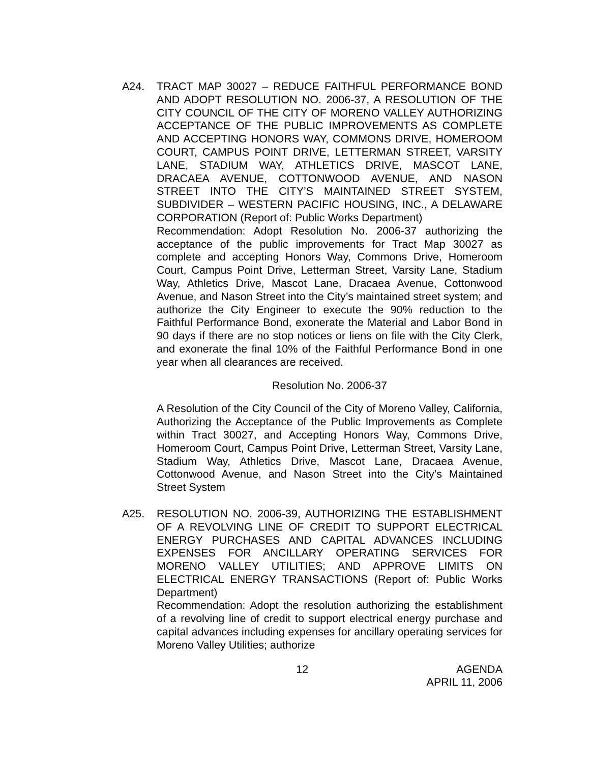A24. TRACT MAP 30027 – REDUCE FAITHFUL PERFORMANCE BOND AND ADOPT RESOLUTION NO. 2006-37, A RESOLUTION OF THE CITY COUNCIL OF THE CITY OF MORENO VALLEY AUTHORIZING ACCEPTANCE OF THE PUBLIC IMPROVEMENTS AS COMPLETE AND ACCEPTING HONORS WAY, COMMONS DRIVE, HOMEROOM COURT, CAMPUS POINT DRIVE, LETTERMAN STREET, VARSITY LANE, STADIUM WAY, ATHLETICS DRIVE, MASCOT LANE, DRACAEA AVENUE, COTTONWOOD AVENUE, AND NASON STREET INTO THE CITY’S MAINTAINED STREET SYSTEM, SUBDIVIDER – WESTERN PACIFIC HOUSING, INC., A DELAWARE CORPORATION (Report of: Public Works Department)
Recommendation: Adopt Resolution No. 2006-37 authorizing the acceptance of the public improvements for Tract Map 30027 as complete and accepting Honors Way, Commons Drive, Homeroom Court, Campus Point Drive, Letterman Street, Varsity Lane, Stadium Way, Athletics Drive, Mascot Lane, Dracaea Avenue, Cottonwood Avenue, and Nason Street into the City’s maintained street system; and authorize the City Engineer to execute the 90% reduction to the Faithful Performance Bond, exonerate the Material and Labor Bond in 90 days if there are no stop notices or liens on file with the City Clerk, and exonerate the final 10% of the Faithful Performance Bond in one year when all clearances are received.
Resolution No. 2006-37
A Resolution of the City Council of the City of Moreno Valley, California, Authorizing the Acceptance of the Public Improvements as Complete within Tract 30027, and Accepting Honors Way, Commons Drive, Homeroom Court, Campus Point Drive, Letterman Street, Varsity Lane, Stadium Way, Athletics Drive, Mascot Lane, Dracaea Avenue, Cottonwood Avenue, and Nason Street into the City’s Maintained Street System
A25. RESOLUTION NO. 2006-39, AUTHORIZING THE ESTABLISHMENT OF A REVOLVING LINE OF CREDIT TO SUPPORT ELECTRICAL ENERGY PURCHASES AND CAPITAL ADVANCES INCLUDING EXPENSES FOR ANCILLARY OPERATING SERVICES FOR MORENO VALLEY UTILITIES; AND APPROVE LIMITS ON ELECTRICAL ENERGY TRANSACTIONS (Report of: Public Works Department)
Recommendation: Adopt the resolution authorizing the establishment of a revolving line of credit to support electrical energy purchase and capital advances including expenses for ancillary operating services for Moreno Valley Utilities; authorize
12 AGENDA
APRIL 11, 2006